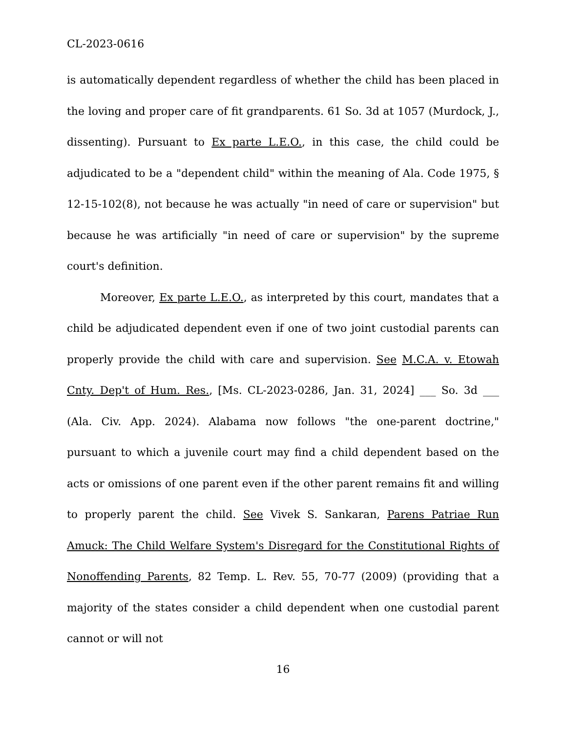CL-2023-0616
is automatically dependent regardless of whether the child has been placed in the loving and proper care of fit grandparents. 61 So. 3d at 1057 (Murdock, J., dissenting). Pursuant to Ex parte L.E.O., in this case, the child could be adjudicated to be a "dependent child" within the meaning of Ala. Code 1975, § 12-15-102(8), not because he was actually "in need of care or supervision" but because he was artificially "in need of care or supervision" by the supreme court's definition.
Moreover, Ex parte L.E.O., as interpreted by this court, mandates that a child be adjudicated dependent even if one of two joint custodial parents can properly provide the child with care and supervision. See M.C.A. v. Etowah Cnty. Dep't of Hum. Res., [Ms. CL-2023-0286, Jan. 31, 2024] ___ So. 3d ___ (Ala. Civ. App. 2024). Alabama now follows "the one-parent doctrine," pursuant to which a juvenile court may find a child dependent based on the acts or omissions of one parent even if the other parent remains fit and willing to properly parent the child. See Vivek S. Sankaran, Parens Patriae Run Amuck: The Child Welfare System's Disregard for the Constitutional Rights of Nonoffending Parents, 82 Temp. L. Rev. 55, 70-77 (2009) (providing that a majority of the states consider a child dependent when one custodial parent cannot or will not
16